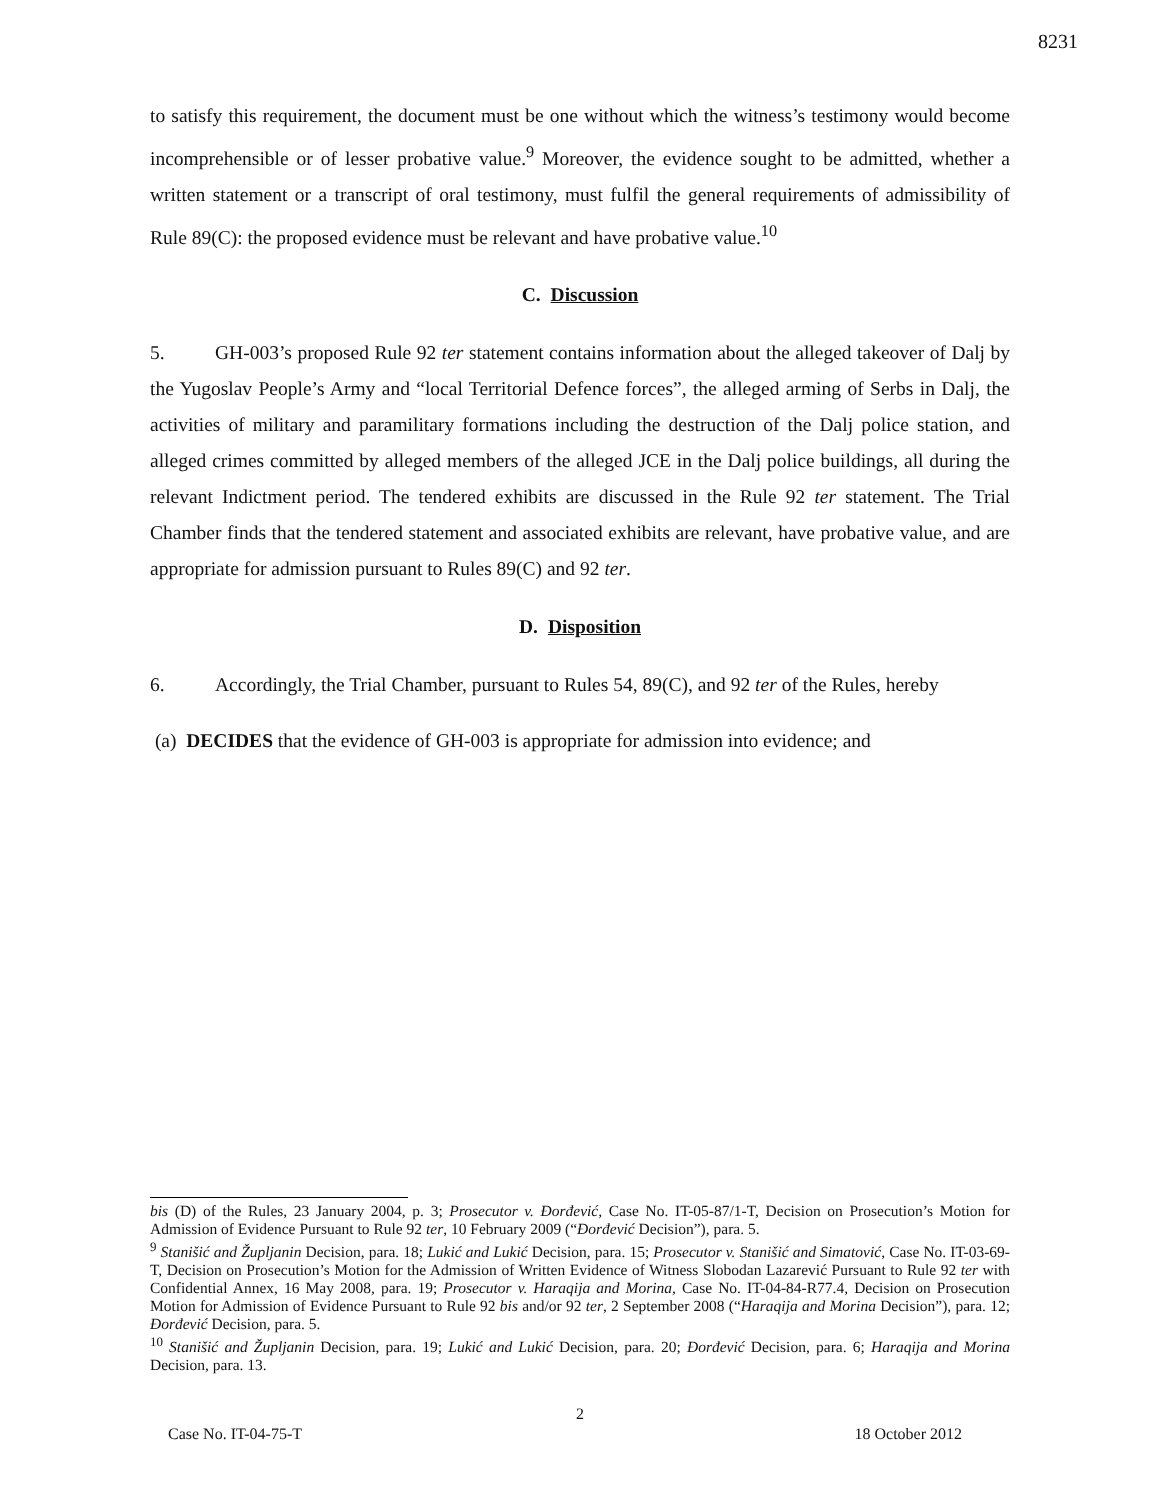8231
to satisfy this requirement, the document must be one without which the witness’s testimony would become incomprehensible or of lesser probative value.<sup>9</sup> Moreover, the evidence sought to be admitted, whether a written statement or a transcript of oral testimony, must fulfil the general requirements of admissibility of Rule 89(C): the proposed evidence must be relevant and have probative value.<sup>10</sup>
C. Discussion
5. GH-003’s proposed Rule 92 ter statement contains information about the alleged takeover of Dalj by the Yugoslav People’s Army and “local Territorial Defence forces”, the alleged arming of Serbs in Dalj, the activities of military and paramilitary formations including the destruction of the Dalj police station, and alleged crimes committed by alleged members of the alleged JCE in the Dalj police buildings, all during the relevant Indictment period. The tendered exhibits are discussed in the Rule 92 ter statement. The Trial Chamber finds that the tendered statement and associated exhibits are relevant, have probative value, and are appropriate for admission pursuant to Rules 89(C) and 92 ter.
D. Disposition
6. Accordingly, the Trial Chamber, pursuant to Rules 54, 89(C), and 92 ter of the Rules, hereby
(a) DECIDES that the evidence of GH-003 is appropriate for admission into evidence; and
bis (D) of the Rules, 23 January 2004, p. 3; Prosecutor v. Đorđević, Case No. IT-05-87/1-T, Decision on Prosecution’s Motion for Admission of Evidence Pursuant to Rule 92 ter, 10 February 2009 (“Đorđević Decision”), para. 5.
<sup>9</sup> Stanišić and Župljanin Decision, para. 18; Lukić and Lukić Decision, para. 15; Prosecutor v. Stanišić and Simatović, Case No. IT-03-69-T, Decision on Prosecution’s Motion for the Admission of Written Evidence of Witness Slobodan Lazarević Pursuant to Rule 92 ter with Confidential Annex, 16 May 2008, para. 19; Prosecutor v. Haraqija and Morina, Case No. IT-04-84-R77.4, Decision on Prosecution Motion for Admission of Evidence Pursuant to Rule 92 bis and/or 92 ter, 2 September 2008 (“Haraqija and Morina Decision”), para. 12; Đorđević Decision, para. 5.
<sup>10</sup> Stanišić and Župljanin Decision, para. 19; Lukić and Lukić Decision, para. 20; Đorđević Decision, para. 6; Haraqija and Morina Decision, para. 13.
2
Case No. IT-04-75-T 18 October 2012